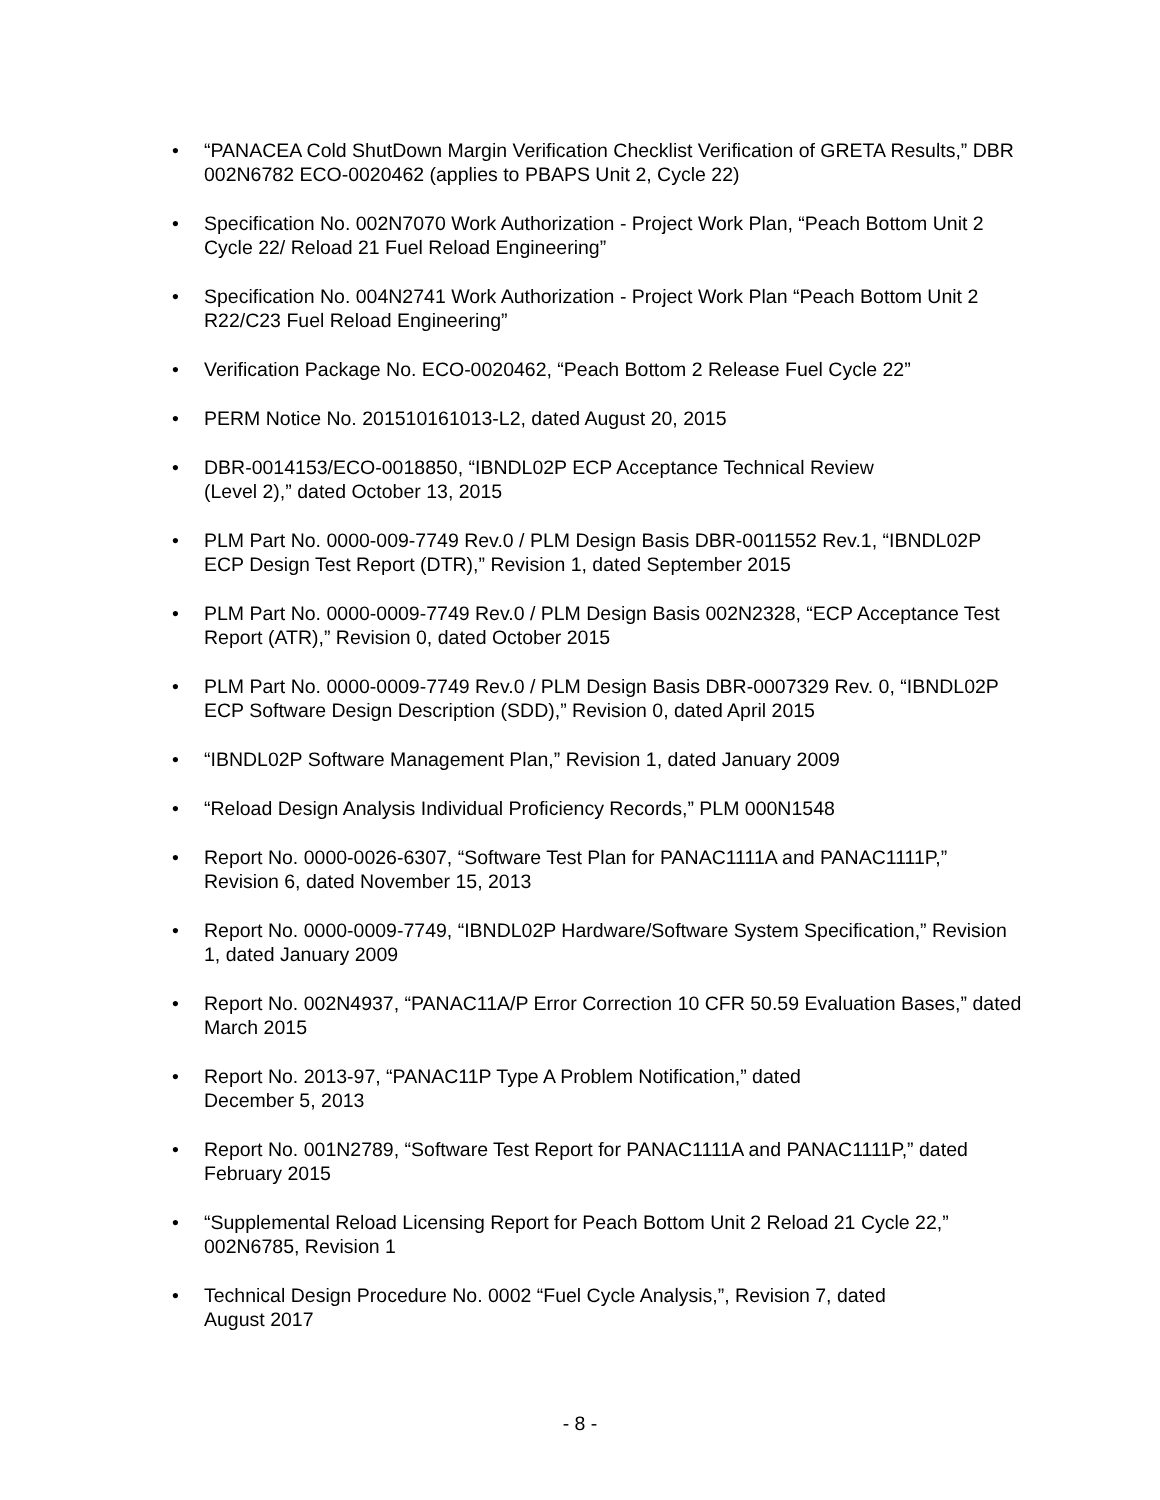• “PANACEA Cold ShutDown Margin Verification Checklist Verification of GRETA Results,” DBR 002N6782 ECO-0020462 (applies to PBAPS Unit 2, Cycle 22)
• Specification No. 002N7070 Work Authorization - Project Work Plan, “Peach Bottom Unit 2 Cycle 22/ Reload 21 Fuel Reload Engineering”
• Specification No. 004N2741 Work Authorization - Project Work Plan “Peach Bottom Unit 2 R22/C23 Fuel Reload Engineering”
• Verification Package No. ECO-0020462, “Peach Bottom 2 Release Fuel Cycle 22”
• PERM Notice No. 201510161013-L2, dated August 20, 2015
• DBR-0014153/ECO-0018850, “IBNDL02P ECP Acceptance Technical Review
(Level 2),” dated October 13, 2015
• PLM Part No. 0000-009-7749 Rev.0 / PLM Design Basis DBR-0011552 Rev.1, “IBNDL02P ECP Design Test Report (DTR),” Revision 1, dated September 2015
• PLM Part No. 0000-0009-7749 Rev.0 / PLM Design Basis 002N2328, “ECP Acceptance Test Report (ATR),” Revision 0, dated October 2015
• PLM Part No. 0000-0009-7749 Rev.0 / PLM Design Basis DBR-0007329 Rev. 0, “IBNDL02P ECP Software Design Description (SDD),” Revision 0, dated April 2015
• “IBNDL02P Software Management Plan,” Revision 1, dated January 2009
• “Reload Design Analysis Individual Proficiency Records,” PLM 000N1548
• Report No. 0000-0026-6307, “Software Test Plan for PANAC1111A and PANAC1111P,” Revision 6, dated November 15, 2013
• Report No. 0000-0009-7749, “IBNDL02P Hardware/Software System Specification,” Revision 1, dated January 2009
• Report No. 002N4937, “PANAC11A/P Error Correction 10 CFR 50.59 Evaluation Bases,” dated March 2015
• Report No. 2013-97, “PANAC11P Type A Problem Notification,” dated
December 5, 2013
• Report No. 001N2789, “Software Test Report for PANAC1111A and PANAC1111P,” dated February 2015
• “Supplemental Reload Licensing Report for Peach Bottom Unit 2 Reload 21 Cycle 22,” 002N6785, Revision 1
• Technical Design Procedure No. 0002 “Fuel Cycle Analysis,”, Revision 7, dated
August 2017
- 8 -